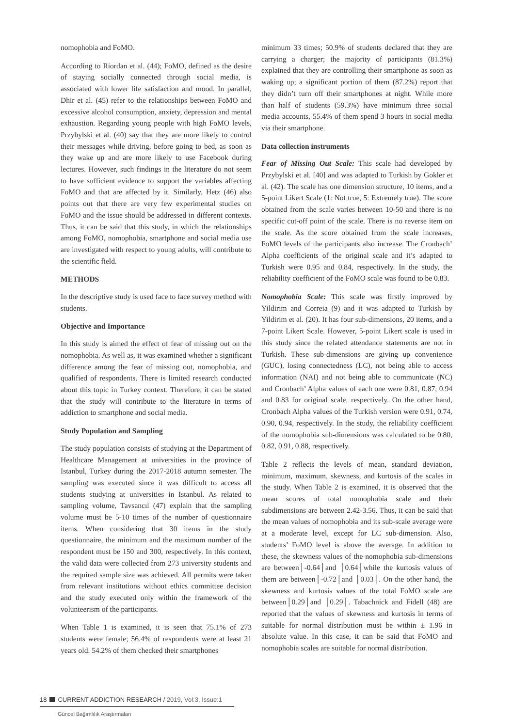nomophobia and FoMO.
According to Riordan et al. (44); FoMO, defined as the desire of staying socially connected through social media, is associated with lower life satisfaction and mood. In parallel, Dhir et al. (45) refer to the relationships between FoMO and excessive alcohol consumption, anxiety, depression and mental exhaustion. Regarding young people with high FoMO levels, Przybylski et al. (40) say that they are more likely to control their messages while driving, before going to bed, as soon as they wake up and are more likely to use Facebook during lectures. However, such findings in the literature do not seem to have sufficient evidence to support the variables affecting FoMO and that are affected by it. Similarly, Hetz (46) also points out that there are very few experimental studies on FoMO and the issue should be addressed in different contexts. Thus, it can be said that this study, in which the relationships among FoMO, nomophobia, smartphone and social media use are investigated with respect to young adults, will contribute to the scientific field.
METHODS
In the descriptive study is used face to face survey method with students.
Objective and Importance
In this study is aimed the effect of fear of missing out on the nomophobia. As well as, it was examined whether a significant difference among the fear of missing out, nomophobia, and qualified of respondents. There is limited research conducted about this topic in Turkey context. Therefore, it can be stated that the study will contribute to the literature in terms of addiction to smartphone and social media.
Study Population and Sampling
The study population consists of studying at the Department of Healthcare Management at universities in the province of Istanbul, Turkey during the 2017-2018 autumn semester. The sampling was executed since it was difficult to access all students studying at universities in Istanbul. As related to sampling volume, Tavsancıl (47) explain that the sampling volume must be 5-10 times of the number of questionnaire items. When considering that 30 items in the study questionnaire, the minimum and the maximum number of the respondent must be 150 and 300, respectively. In this context, the valid data were collected from 273 university students and the required sample size was achieved. All permits were taken from relevant institutions without ethics committee decision and the study executed only within the framework of the volunteerism of the participants.
When Table 1 is examined, it is seen that 75.1% of 273 students were female; 56.4% of respondents were at least 21 years old. 54.2% of them checked their smartphones
minimum 33 times; 50.9% of students declared that they are carrying a charger; the majority of participants (81.3%) explained that they are controlling their smartphone as soon as waking up; a significant portion of them (87.2%) report that they didn’t turn off their smartphones at night. While more than half of students (59.3%) have minimum three social media accounts, 55.4% of them spend 3 hours in social media via their smartphone.
Data collection instruments
Fear of Missing Out Scale: This scale had developed by Przybylski et al. [40] and was adapted to Turkish by Gokler et al. (42). The scale has one dimension structure, 10 items, and a 5-point Likert Scale (1: Not true, 5: Extremely true). The score obtained from the scale varies between 10-50 and there is no specific cut-off point of the scale. There is no reverse item on the scale. As the score obtained from the scale increases, FoMO levels of the participants also increase. The Cronbach’ Alpha coefficients of the original scale and it’s adapted to Turkish were 0.95 and 0.84, respectively. In the study, the reliability coefficient of the FoMO scale was found to be 0.83.
Nomophobia Scale: This scale was firstly improved by Yildirim and Correia (9) and it was adapted to Turkish by Yildirim et al. (20). It has four sub-dimensions, 20 items, and a 7-point Likert Scale. However, 5-point Likert scale is used in this study since the related attendance statements are not in Turkish. These sub-dimensions are giving up convenience (GUC), losing connectedness (LC), not being able to access information (NAI) and not being able to communicate (NC) and Cronbach’ Alpha values of each one were 0.81, 0.87, 0.94 and 0.83 for original scale, respectively. On the other hand, Cronbach Alpha values of the Turkish version were 0.91, 0.74, 0.90, 0.94, respectively. In the study, the reliability coefficient of the nomophobia sub-dimensions was calculated to be 0.80, 0.82, 0.91, 0.88, respectively.
Table 2 reflects the levels of mean, standard deviation, minimum, maximum, skewness, and kurtosis of the scales in the study. When Table 2 is examined, it is observed that the mean scores of total nomophobia scale and their subdimensions are between 2.42-3.56. Thus, it can be said that the mean values of nomophobia and its sub-scale average were at a moderate level, except for LC sub-dimension. Also, students’ FoMO level is above the average. In addition to these, the skewness values of the nomophobia sub-dimensions are between│-0.64│and │0.64│while the kurtosis values of them are between│-0.72│and │0.03│. On the other hand, the skewness and kurtosis values of the total FoMO scale are between│0.29│and │0.29│. Tabachnick and Fidell (48) are reported that the values of skewness and kurtosis in terms of suitable for normal distribution must be within ± 1.96 in absolute value. In this case, it can be said that FoMO and nomophobia scales are suitable for normal distribution.
18 CURRENT ADDICTION RESEARCH / 2019, Vol:3, Issue:1
Güncel Bağımlılık Araştırmaları